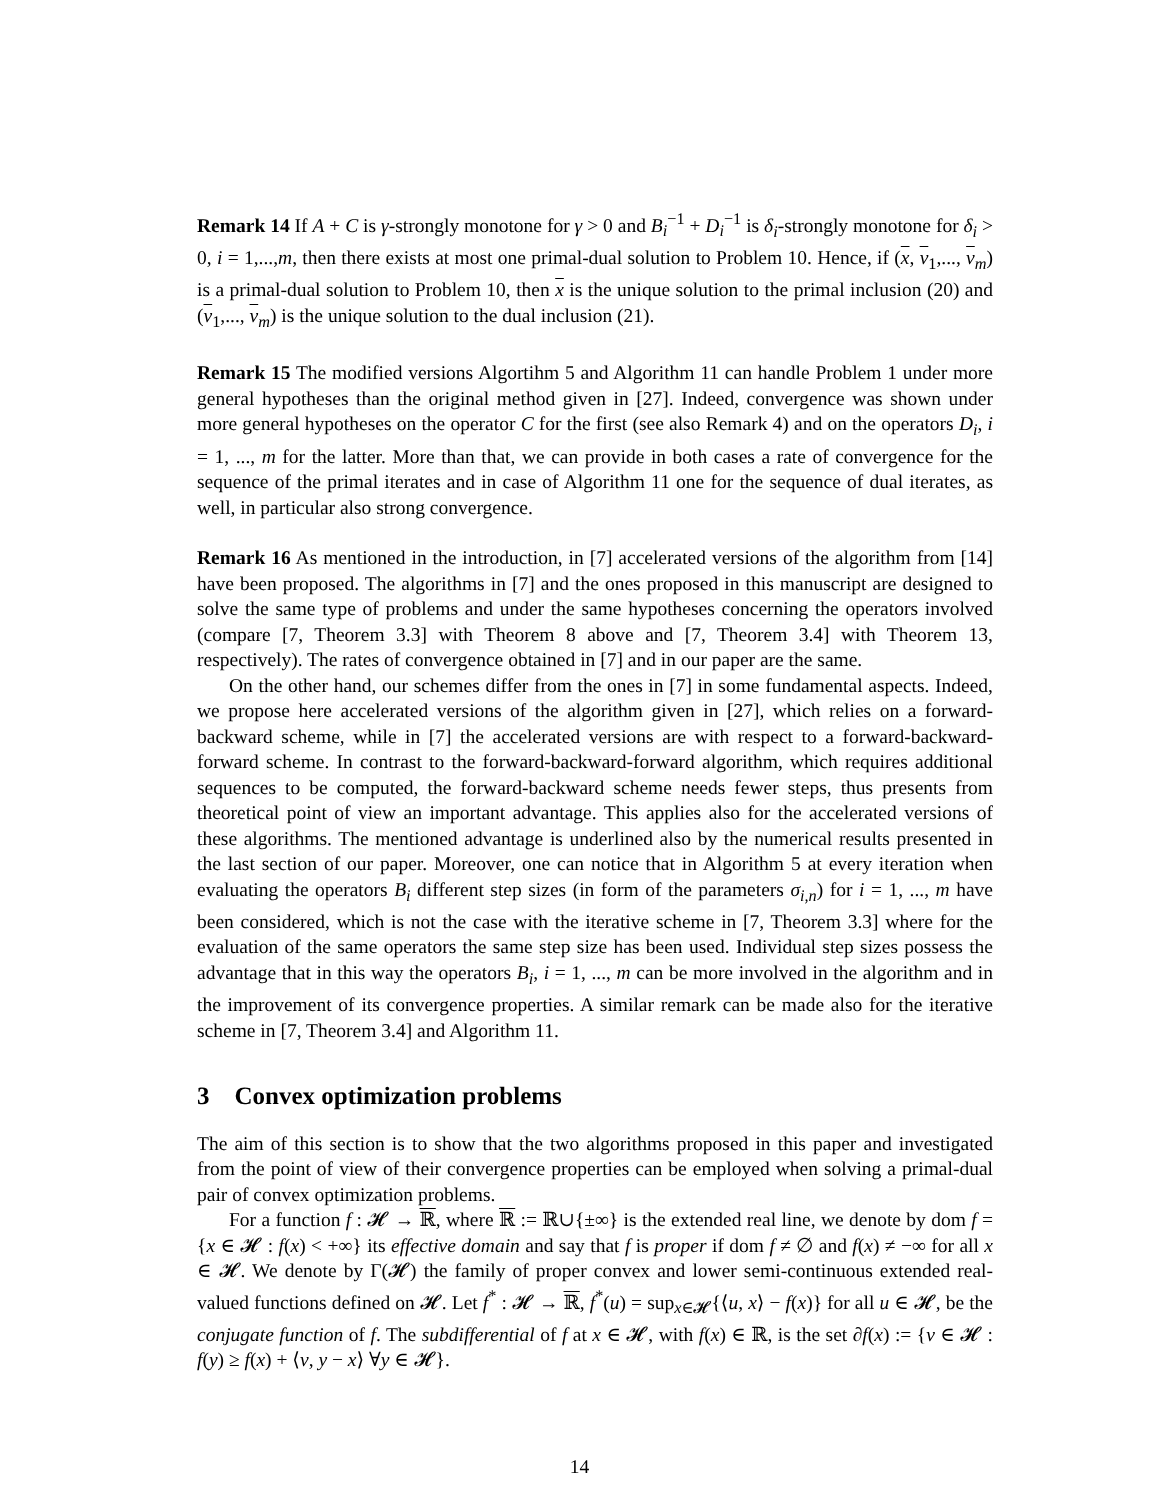Remark 14 If A + C is γ-strongly monotone for γ > 0 and B<sub>i</sub><sup>−1</sup> + D<sub>i</sub><sup>−1</sup> is δ<sub>i</sub>-strongly monotone for δ<sub>i</sub> > 0, i = 1,...,m, then there exists at most one primal-dual solution to Problem 10. Hence, if (x, v<sub>1</sub>,..., v<sub>m</sub>) is a primal-dual solution to Problem 10, then x is the unique solution to the primal inclusion (20) and (v<sub>1</sub>,..., v<sub>m</sub>) is the unique solution to the dual inclusion (21).
Remark 15 The modified versions Algortihm 5 and Algorithm 11 can handle Problem 1 under more general hypotheses than the original method given in [27]. Indeed, convergence was shown under more general hypotheses on the operator C for the first (see also Remark 4) and on the operators D<sub>i</sub>, i = 1, ..., m for the latter. More than that, we can provide in both cases a rate of convergence for the sequence of the primal iterates and in case of Algorithm 11 one for the sequence of dual iterates, as well, in particular also strong convergence.
Remark 16 As mentioned in the introduction, in [7] accelerated versions of the algorithm from [14] have been proposed. The algorithms in [7] and the ones proposed in this manuscript are designed to solve the same type of problems and under the same hypotheses concerning the operators involved (compare [7, Theorem 3.3] with Theorem 8 above and [7, Theorem 3.4] with Theorem 13, respectively). The rates of convergence obtained in [7] and in our paper are the same.
On the other hand, our schemes differ from the ones in [7] in some fundamental aspects. Indeed, we propose here accelerated versions of the algorithm given in [27], which relies on a forward-backward scheme, while in [7] the accelerated versions are with respect to a forward-backward-forward scheme. In contrast to the forward-backward-forward algorithm, which requires additional sequences to be computed, the forward-backward scheme needs fewer steps, thus presents from theoretical point of view an important advantage. This applies also for the accelerated versions of these algorithms. The mentioned advantage is underlined also by the numerical results presented in the last section of our paper. Moreover, one can notice that in Algorithm 5 at every iteration when evaluating the operators B<sub>i</sub> different step sizes (in form of the parameters σ<sub>i,n</sub>) for i = 1, ..., m have been considered, which is not the case with the iterative scheme in [7, Theorem 3.3] where for the evaluation of the same operators the same step size has been used. Individual step sizes possess the advantage that in this way the operators B<sub>i</sub>, i = 1, ..., m can be more involved in the algorithm and in the improvement of its convergence properties. A similar remark can be made also for the iterative scheme in [7, Theorem 3.4] and Algorithm 11.
3 Convex optimization problems
The aim of this section is to show that the two algorithms proposed in this paper and investigated from the point of view of their convergence properties can be employed when solving a primal-dual pair of convex optimization problems.
For a function f : 𝓗 → ℝ, where ℝ := ℝ∪{±∞} is the extended real line, we denote by dom f = {x ∈ 𝓗 : f(x) < +∞} its effective domain and say that f is proper if dom f ≠ ∅ and f(x) ≠ −∞ for all x ∈ 𝓗. We denote by Γ(𝓗) the family of proper convex and lower semi-continuous extended real-valued functions defined on 𝓗. Let f<sup>*</sup> : 𝓗 → ℝ, f<sup>*</sup>(u) = sup<sub>x∈𝓗</sub>{⟨u, x⟩ − f(x)} for all u ∈ 𝓗, be the conjugate function of f. The subdifferential of f at x ∈ 𝓗, with f(x) ∈ ℝ, is the set ∂f(x) := {v ∈ 𝓗 : f(y) ≥ f(x) + ⟨v, y − x⟩ ∀y ∈ 𝓗}.
14